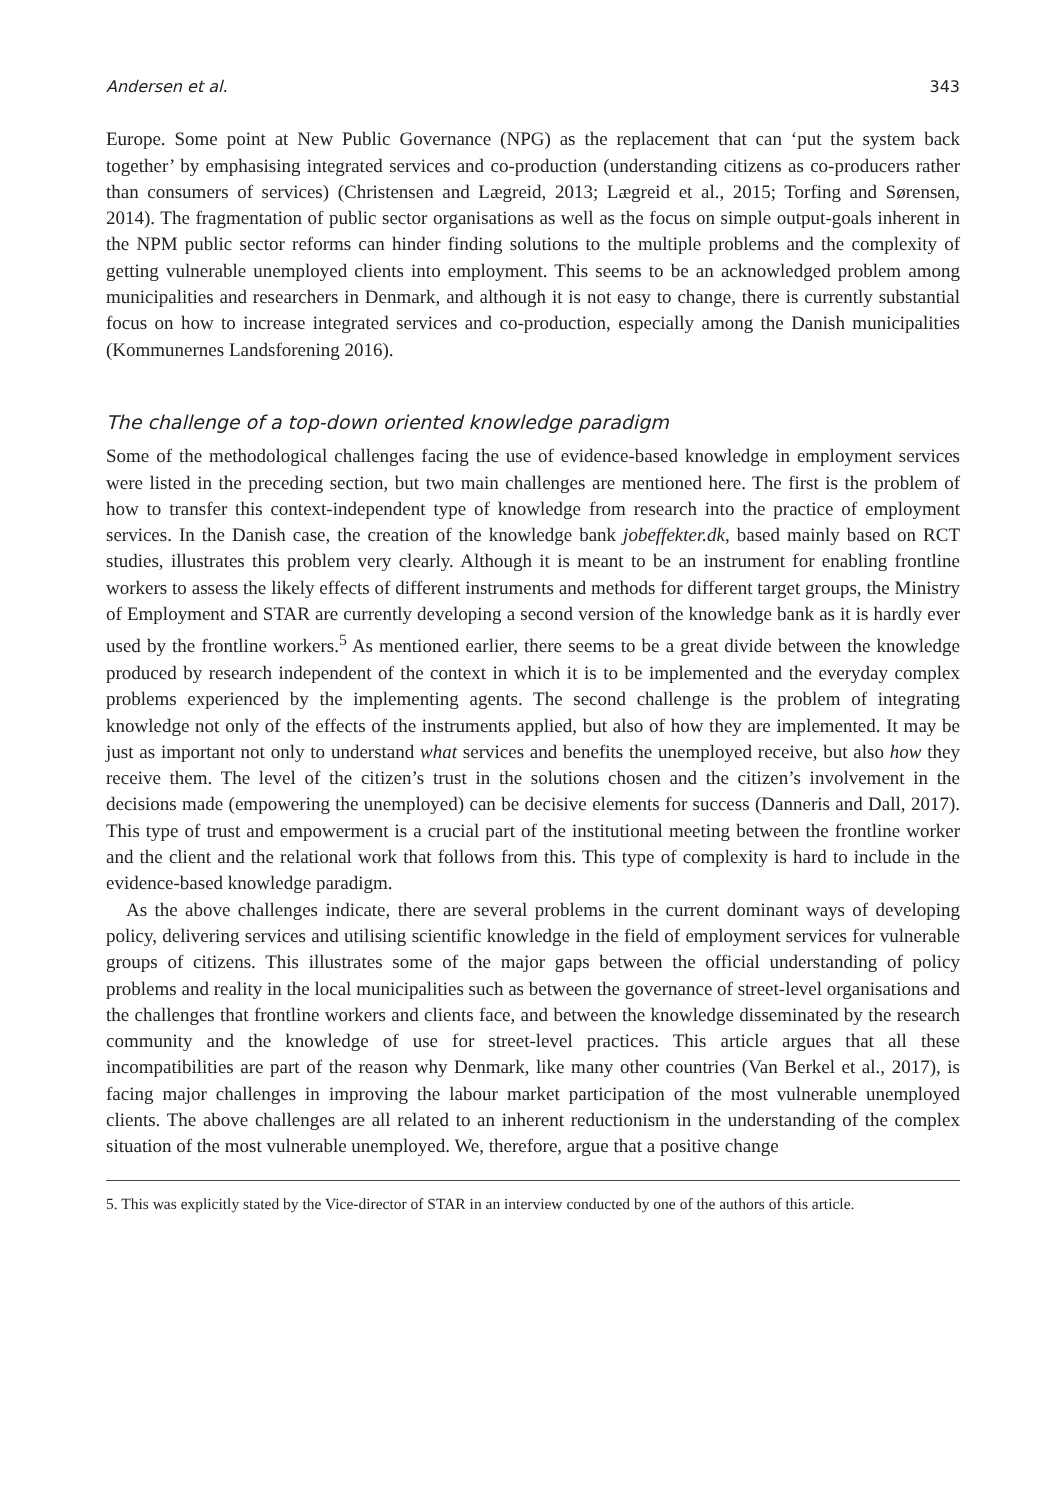Andersen et al. 343
Europe. Some point at New Public Governance (NPG) as the replacement that can ‘put the system back together’ by emphasising integrated services and co-production (understanding citizens as co-producers rather than consumers of services) (Christensen and Lægreid, 2013; Lægreid et al., 2015; Torfing and Sørensen, 2014). The fragmentation of public sector organisations as well as the focus on simple output-goals inherent in the NPM public sector reforms can hinder finding solutions to the multiple problems and the complexity of getting vulnerable unemployed clients into employment. This seems to be an acknowledged problem among municipalities and researchers in Denmark, and although it is not easy to change, there is currently substantial focus on how to increase integrated services and co-production, especially among the Danish municipalities (Kommunernes Landsforening 2016).
The challenge of a top-down oriented knowledge paradigm
Some of the methodological challenges facing the use of evidence-based knowledge in employment services were listed in the preceding section, but two main challenges are mentioned here. The first is the problem of how to transfer this context-independent type of knowledge from research into the practice of employment services. In the Danish case, the creation of the knowledge bank jobeffekter.dk, based mainly based on RCT studies, illustrates this problem very clearly. Although it is meant to be an instrument for enabling frontline workers to assess the likely effects of different instruments and methods for different target groups, the Ministry of Employment and STAR are currently developing a second version of the knowledge bank as it is hardly ever used by the frontline workers.<sup>5</sup> As mentioned earlier, there seems to be a great divide between the knowledge produced by research independent of the context in which it is to be implemented and the everyday complex problems experienced by the implementing agents. The second challenge is the problem of integrating knowledge not only of the effects of the instruments applied, but also of how they are implemented. It may be just as important not only to understand what services and benefits the unemployed receive, but also how they receive them. The level of the citizen’s trust in the solutions chosen and the citizen’s involvement in the decisions made (empowering the unemployed) can be decisive elements for success (Danneris and Dall, 2017). This type of trust and empowerment is a crucial part of the institutional meeting between the frontline worker and the client and the relational work that follows from this. This type of complexity is hard to include in the evidence-based knowledge paradigm.
As the above challenges indicate, there are several problems in the current dominant ways of developing policy, delivering services and utilising scientific knowledge in the field of employment services for vulnerable groups of citizens. This illustrates some of the major gaps between the official understanding of policy problems and reality in the local municipalities such as between the governance of street-level organisations and the challenges that frontline workers and clients face, and between the knowledge disseminated by the research community and the knowledge of use for street-level practices. This article argues that all these incompatibilities are part of the reason why Denmark, like many other countries (Van Berkel et al., 2017), is facing major challenges in improving the labour market participation of the most vulnerable unemployed clients. The above challenges are all related to an inherent reductionism in the understanding of the complex situation of the most vulnerable unemployed. We, therefore, argue that a positive change
5. This was explicitly stated by the Vice-director of STAR in an interview conducted by one of the authors of this article.